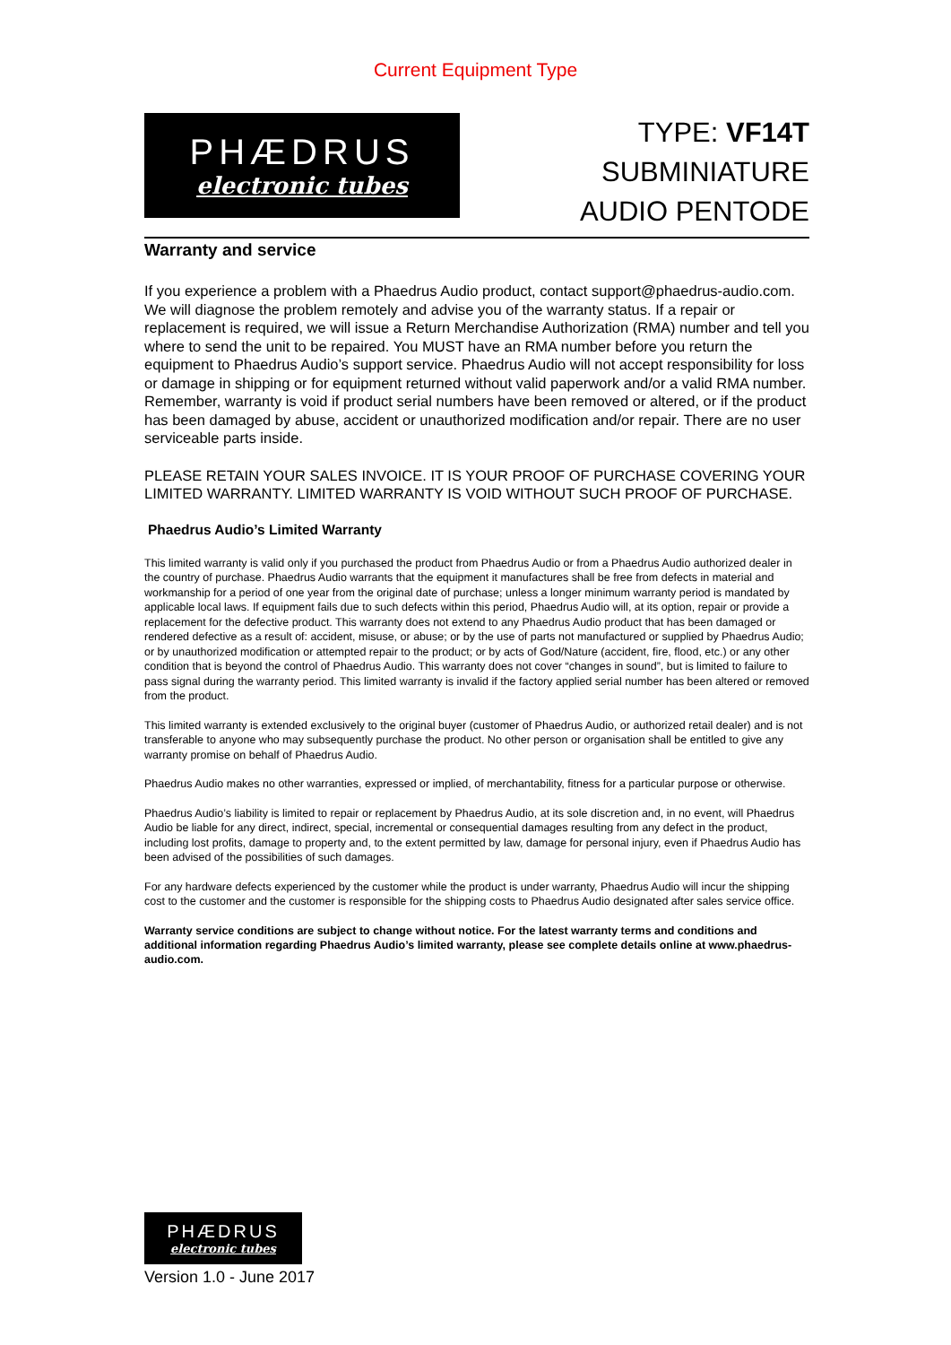Current Equipment Type
PHÆDRUS
electronic tubes
TYPE: VF14T
SUBMINIATURE
AUDIO PENTODE
Warranty and service
If you experience a problem with a Phaedrus Audio product, contact support@phaedrus-audio.com. We will diagnose the problem remotely and advise you of the warranty status. If a repair or replacement is required, we will issue a Return Merchandise Authorization (RMA) number and tell you where to send the unit to be repaired. You MUST have an RMA number before you return the equipment to Phaedrus Audio’s support service. Phaedrus Audio will not accept responsibility for loss or damage in shipping or for equipment returned without valid paperwork and/or a valid RMA number. Remember, warranty is void if product serial numbers have been removed or altered, or if the product has been damaged by abuse, accident or unauthorized modification and/or repair. There are no user serviceable parts inside.
PLEASE RETAIN YOUR SALES INVOICE. IT IS YOUR PROOF OF PURCHASE COVERING YOUR LIMITED WARRANTY. LIMITED WARRANTY IS VOID WITHOUT SUCH PROOF OF PURCHASE.
Phaedrus Audio’s Limited Warranty
This limited warranty is valid only if you purchased the product from Phaedrus Audio or from a Phaedrus Audio authorized dealer in the country of purchase. Phaedrus Audio warrants that the equipment it manufactures shall be free from defects in material and workmanship for a period of one year from the original date of purchase; unless a longer minimum warranty period is mandated by applicable local laws. If equipment fails due to such defects within this period, Phaedrus Audio will, at its option, repair or provide a replacement for the defective product. This warranty does not extend to any Phaedrus Audio product that has been damaged or rendered defective as a result of: accident, misuse, or abuse; or by the use of parts not manufactured or supplied by Phaedrus Audio; or by unauthorized modification or attempted repair to the product; or by acts of God/Nature (accident, fire, flood, etc.) or any other condition that is beyond the control of Phaedrus Audio. This warranty does not cover “changes in sound”, but is limited to failure to pass signal during the warranty period. This limited warranty is invalid if the factory applied serial number has been altered or removed from the product.
This limited warranty is extended exclusively to the original buyer (customer of Phaedrus Audio, or authorized retail dealer) and is not transferable to anyone who may subsequently purchase the product. No other person or organisation shall be entitled to give any warranty promise on behalf of Phaedrus Audio.
Phaedrus Audio makes no other warranties, expressed or implied, of merchantability, fitness for a particular purpose or otherwise.
Phaedrus Audio’s liability is limited to repair or replacement by Phaedrus Audio, at its sole discretion and, in no event, will Phaedrus Audio be liable for any direct, indirect, special, incremental or consequential damages resulting from any defect in the product, including lost profits, damage to property and, to the extent permitted by law, damage for personal injury, even if Phaedrus Audio has been advised of the possibilities of such damages.
For any hardware defects experienced by the customer while the product is under warranty, Phaedrus Audio will incur the shipping cost to the customer and the customer is responsible for the shipping costs to Phaedrus Audio designated after sales service office.
Warranty service conditions are subject to change without notice. For the latest warranty terms and conditions and additional information regarding Phaedrus Audio’s limited warranty, please see complete details online at www.phaedrus-audio.com.
PHÆDRUS
electronic tubes
Version 1.0 - June 2017